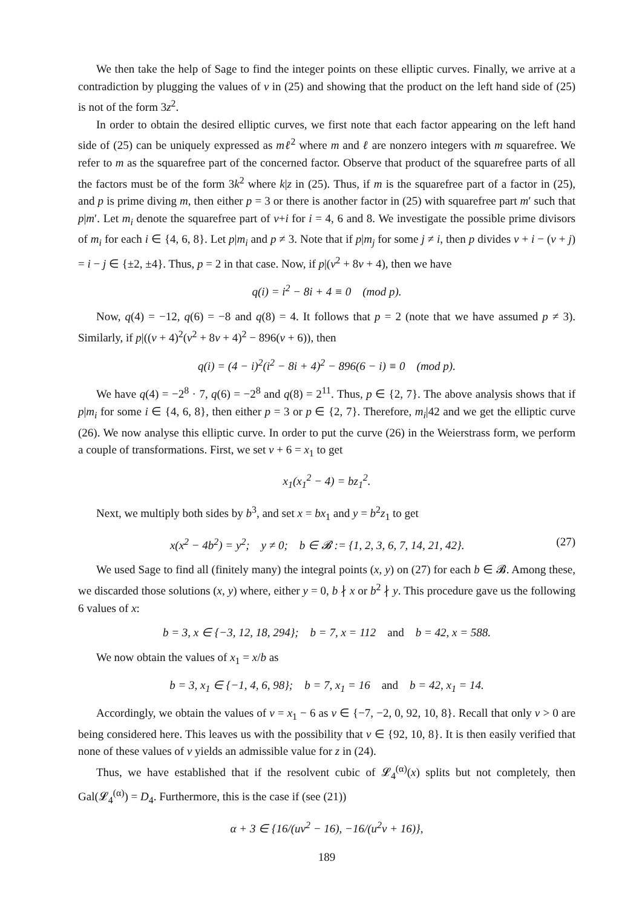We then take the help of Sage to find the integer points on these elliptic curves. Finally, we arrive at a contradiction by plugging the values of v in (25) and showing that the product on the left hand side of (25) is not of the form 3z<sup>2</sup>.
In order to obtain the desired elliptic curves, we first note that each factor appearing on the left hand side of (25) can be uniquely expressed as mℓ<sup>2</sup> where m and ℓ are nonzero integers with m squarefree. We refer to m as the squarefree part of the concerned factor. Observe that product of the squarefree parts of all the factors must be of the form 3k<sup>2</sup> where k|z in (25). Thus, if m is the squarefree part of a factor in (25), and p is prime diving m, then either p = 3 or there is another factor in (25) with squarefree part m′ such that p|m′. Let m<sub>i</sub> denote the squarefree part of v+i for i = 4, 6 and 8. We investigate the possible prime divisors of m<sub>i</sub> for each i ∈ {4, 6, 8}. Let p|m<sub>i</sub> and p ≠ 3. Note that if p|m<sub>j</sub> for some j ≠ i, then p divides v + i − (v + j) = i − j ∈ {±2, ±4}. Thus, p = 2 in that case. Now, if p|(v<sup>2</sup> + 8v + 4), then we have
q(i) = i<sup>2</sup> − 8i + 4 ≡ 0 (mod p).
Now, q(4) = −12, q(6) = −8 and q(8) = 4. It follows that p = 2 (note that we have assumed p ≠ 3). Similarly, if p|((v + 4)<sup>2</sup>(v<sup>2</sup> + 8v + 4)<sup>2</sup> − 896(v + 6)), then
q(i) = (4 − i)<sup>2</sup>(i<sup>2</sup> − 8i + 4)<sup>2</sup> − 896(6 − i) ≡ 0 (mod p).
We have q(4) = −2<sup>8</sup> · 7, q(6) = −2<sup>8</sup> and q(8) = 2<sup>11</sup>. Thus, p ∈ {2, 7}. The above analysis shows that if p|m<sub>i</sub> for some i ∈ {4, 6, 8}, then either p = 3 or p ∈ {2, 7}. Therefore, m<sub>i</sub>|42 and we get the elliptic curve (26). We now analyse this elliptic curve. In order to put the curve (26) in the Weierstrass form, we perform a couple of transformations. First, we set v + 6 = x<sub>1</sub> to get
x<sub>1</sub>(x<sub>1</sub><sup>2</sup> − 4) = bz<sub>1</sub><sup>2</sup>.
Next, we multiply both sides by b<sup>3</sup>, and set x = bx<sub>1</sub> and y = b<sup>2</sup>z<sub>1</sub> to get
x(x<sup>2</sup> − 4b<sup>2</sup>) = y<sup>2</sup>; y ≠ 0; b ∈ 𝓑 := {1, 2, 3, 6, 7, 14, 21, 42}. (27)
We used Sage to find all (finitely many) the integral points (x, y) on (27) for each b ∈ 𝓑. Among these, we discarded those solutions (x, y) where, either y = 0, b ∤ x or b<sup>2</sup> ∤ y. This procedure gave us the following 6 values of x:
b = 3, x ∈ {−3, 12, 18, 294}; b = 7, x = 112 and b = 42, x = 588.
We now obtain the values of x<sub>1</sub> = x/b as
b = 3, x<sub>1</sub> ∈ {−1, 4, 6, 98}; b = 7, x<sub>1</sub> = 16 and b = 42, x<sub>1</sub> = 14.
Accordingly, we obtain the values of v = x<sub>1</sub> − 6 as v ∈ {−7, −2, 0, 92, 10, 8}. Recall that only v > 0 are being considered here. This leaves us with the possibility that v ∈ {92, 10, 8}. It is then easily verified that none of these values of v yields an admissible value for z in (24).
Thus, we have established that if the resolvent cubic of 𝓛<sub>4</sub><sup>(α)</sup>(x) splits but not completely, then Gal(𝓛<sub>4</sub><sup>(α)</sup>) = D<sub>4</sub>. Furthermore, this is the case if (see (21))
α + 3 ∈ {16/(uv<sup>2</sup> − 16), −16/(u<sup>2</sup>v + 16)},
189